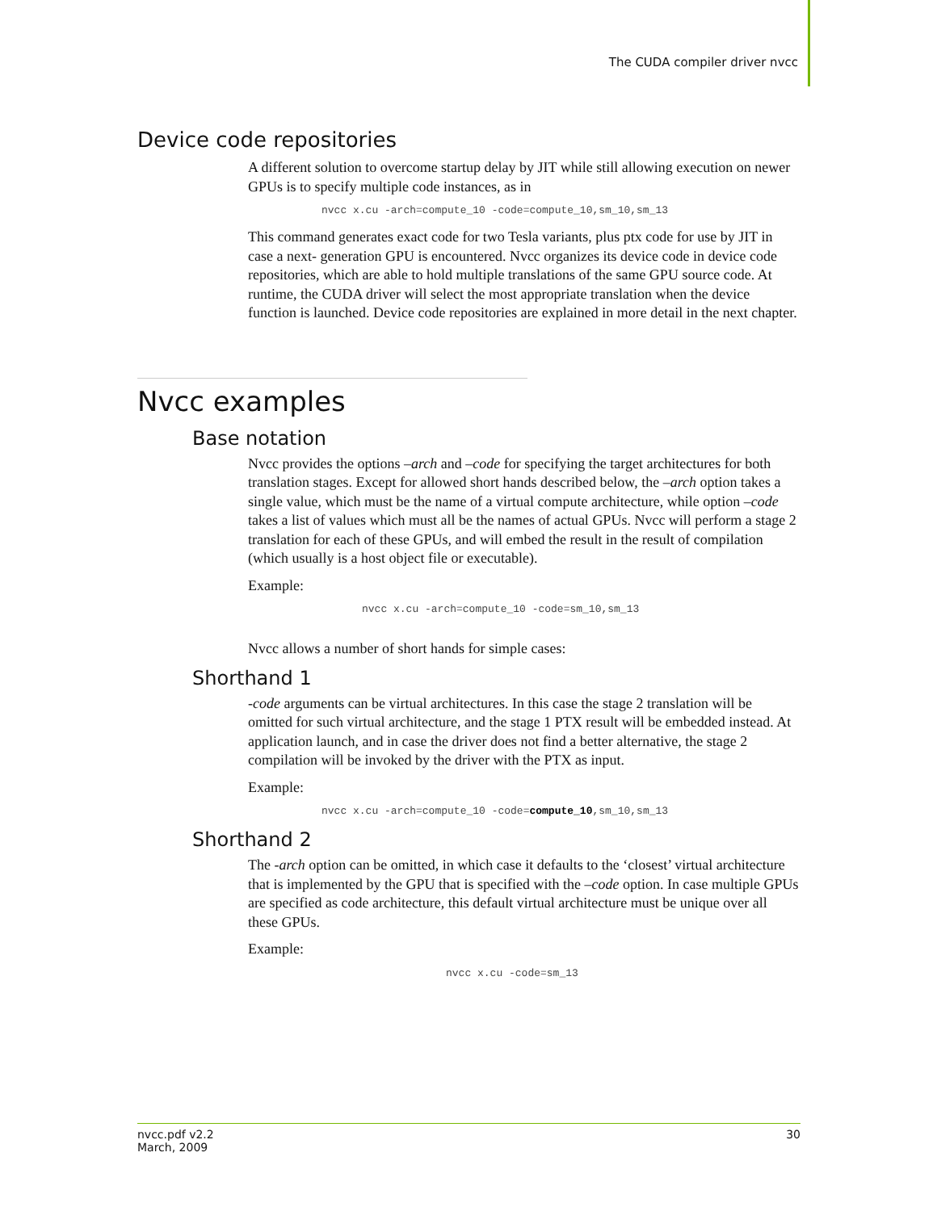The CUDA compiler driver nvcc
Device code repositories
A different solution to overcome startup delay by JIT while still allowing execution on newer GPUs is to specify multiple code instances, as in
nvcc x.cu -arch=compute_10 -code=compute_10,sm_10,sm_13
This command generates exact code for two Tesla variants, plus ptx code for use by JIT in case a next- generation GPU is encountered. Nvcc organizes its device code in device code repositories, which are able to hold multiple translations of the same GPU source code. At runtime, the CUDA driver will select the most appropriate translation when the device function is launched. Device code repositories are explained in more detail in the next chapter.
Nvcc examples
Base notation
Nvcc provides the options –arch and –code for specifying the target architectures for both translation stages. Except for allowed short hands described below, the –arch option takes a single value, which must be the name of a virtual compute architecture, while option –code takes a list of values which must all be the names of actual GPUs. Nvcc will perform a stage 2 translation for each of these GPUs, and will embed the result in the result of compilation (which usually is a host object file or executable).
Example:
nvcc x.cu -arch=compute_10 -code=sm_10,sm_13
Nvcc allows a number of short hands for simple cases:
Shorthand 1
-code arguments can be virtual architectures. In this case the stage 2 translation will be omitted for such virtual architecture, and the stage 1 PTX result will be embedded instead. At application launch, and in case the driver does not find a better alternative, the stage 2 compilation will be invoked by the driver with the PTX as input.
Example:
nvcc x.cu -arch=compute_10 -code=compute_10,sm_10,sm_13
Shorthand 2
The -arch option can be omitted, in which case it defaults to the ‘closest’ virtual architecture that is implemented by the GPU that is specified with the –code option. In case multiple GPUs are specified as code architecture, this default virtual architecture must be unique over all these GPUs.
Example:
nvcc x.cu -code=sm_13
nvcc.pdf v2.2
March, 2009
30